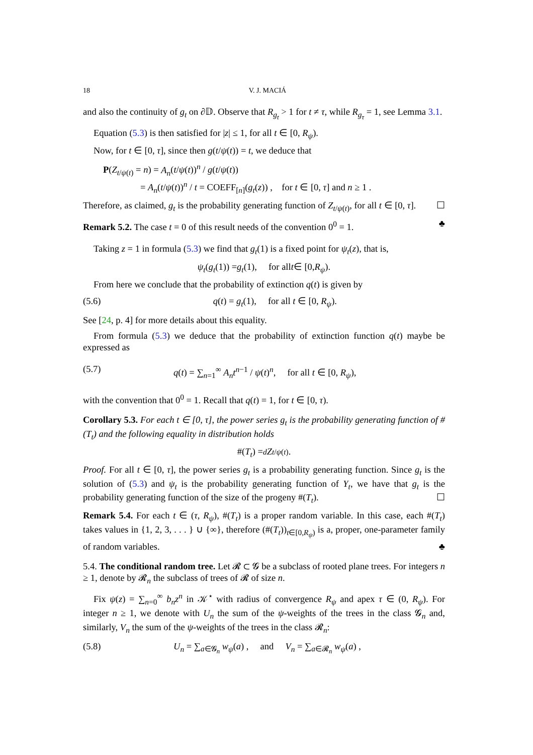18 V. J. MACIÁ
and also the continuity of g<sub>t</sub> on ∂𝔻. Observe that R<sub>g<sub>t</sub></sub> > 1 for t ≠ τ, while R<sub>g<sub>τ</sub></sub> = 1, see Lemma 3.1.
Equation (5.3) is then satisfied for |z| ≤ 1, for all t ∈ [0, R<sub>ψ</sub>).
Now, for t ∈ [0, τ], since then g(t/ψ(t)) = t, we deduce that
P(Z<sub>t/ψ(t)</sub> = n) = A<sub>n</sub>(t/ψ(t))<sup>n</sup> / g(t/ψ(t))
= A<sub>n</sub>(t/ψ(t))<sup>n</sup> / t = COEFF<sub>[n]</sub>(g<sub>t</sub>(z)) , for t ∈ [0, τ] and n ≥ 1 .
Therefore, as claimed, g<sub>t</sub> is the probability generating function of Z<sub>t/ψ(t)</sub>, for all t ∈ [0, τ]. ☐
Remark 5.2. The case t = 0 of this result needs of the convention 0<sup>0</sup> = 1. ♣
Taking z = 1 in formula (5.3) we find that g<sub>t</sub>(1) is a fixed point for ψ<sub>t</sub>(z), that is,
ψ<sub>t</sub> (g<sub>t</sub> (1)) = g<sub>t</sub> (1), for all t ∈ [0, R<sub>ψ</sub>).
From here we conclude that the probability of extinction q(t) is given by
(5.6) q(t) = g<sub>t</sub>(1), for all t ∈ [0, R<sub>ψ</sub>).
See [24, p. 4] for more details about this equality.
From formula (5.3) we deduce that the probability of extinction function q(t) maybe be expressed as
(5.7) q(t) = ∑<sub>n=1</sub><sup>∞</sup> A<sub>n</sub>t<sup>n−1</sup> / ψ(t)<sup>n</sup>, for all t ∈ [0, R<sub>ψ</sub>),
with the convention that 0<sup>0</sup> = 1. Recall that q(t) = 1, for t ∈ [0, τ).
Corollary 5.3. For each t ∈ [0, τ], the power series g<sub>t</sub> is the probability generating function of #(T<sub>t</sub>) and the following equality in distribution holds
#(T<sub>t</sub>) =<sup>d</sup> Z<sub>t/ψ(t)</sub>.
Proof. For all t ∈ [0, τ], the power series g<sub>t</sub> is a probability generating function. Since g<sub>t</sub> is the solution of (5.3) and ψ<sub>t</sub> is the probability generating function of Y<sub>t</sub>, we have that g<sub>t</sub> is the probability generating function of the size of the progeny #(T<sub>t</sub>). ☐
Remark 5.4. For each t ∈ (τ, R<sub>ψ</sub>), #(T<sub>t</sub>) is a proper random variable. In this case, each #(T<sub>t</sub>) takes values in {1, 2, 3, . . . } ∪ {∞}, therefore (#(T<sub>t</sub>))<sub>t∈[0,R<sub>ψ</sub>)</sub> is a, proper, one-parameter family of random variables. ♣
5.4. The conditional random tree. Let 𝓡 ⊂ 𝓖 be a subclass of rooted plane trees. For integers n ≥ 1, denote by 𝓡<sub>n</sub> the subclass of trees of 𝓡 of size n.
Fix ψ(z) = ∑<sub>n=0</sub><sup>∞</sup> b<sub>n</sub>z<sup>n</sup> in 𝒦<sup>⋆</sup> with radius of convergence R<sub>ψ</sub> and apex τ ∈ (0, R<sub>ψ</sub>). For integer n ≥ 1, we denote with U<sub>n</sub> the sum of the ψ-weights of the trees in the class 𝓖<sub>n</sub> and, similarly, V<sub>n</sub> the sum of the ψ-weights of the trees in the class 𝓡<sub>n</sub>:
(5.8) U<sub>n</sub> = ∑<sub>a∈𝓖<sub>n</sub></sub> w<sub>ψ</sub>(a) , and V<sub>n</sub> = ∑<sub>a∈𝓡<sub>n</sub></sub> w<sub>ψ</sub>(a) ,